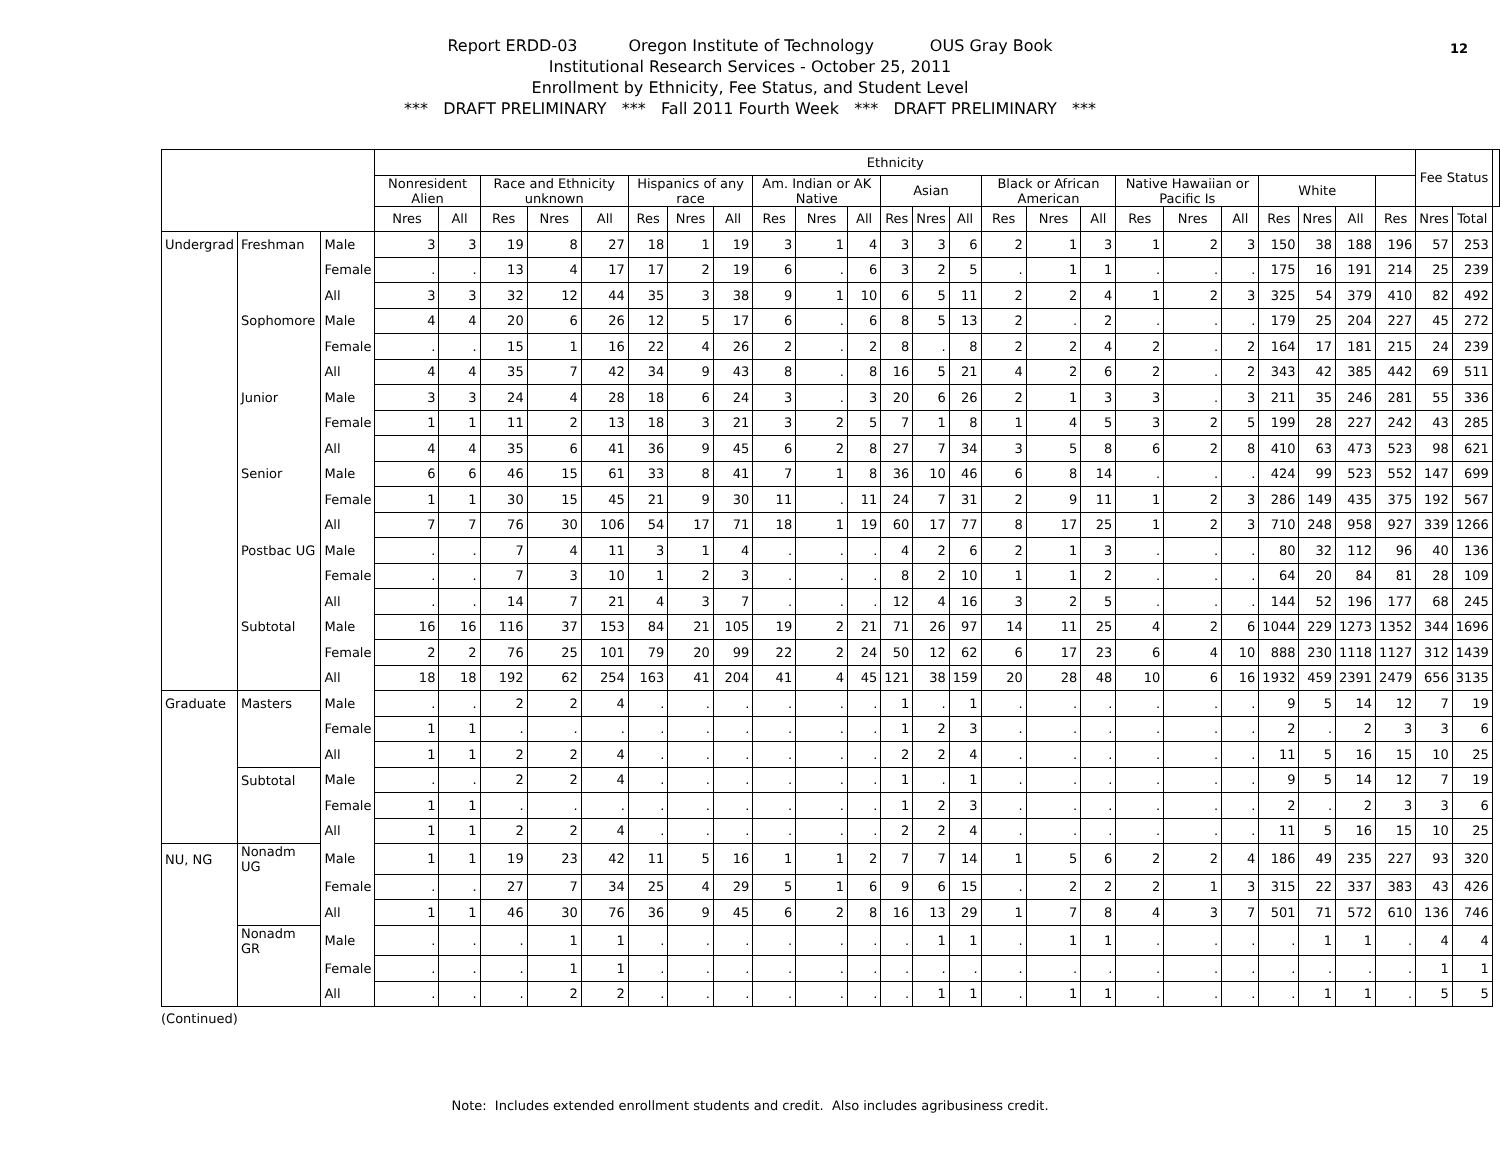12
Report ERDD-03 Oregon Institute of Technology OUS Gray Book
Institutional Research Services - October 25, 2011
Enrollment by Ethnicity, Fee Status, and Student Level
*** DRAFT PRELIMINARY *** Fall 2011 Fourth Week *** DRAFT PRELIMINARY ***
| | | | Ethnicity | | | | | | | | | | | | | | | | | | | | | | | | Fee Status | | |
| --- | --- | --- | --- | --- | --- | --- | --- | --- | --- | --- | --- | --- | --- | --- | --- | --- | --- | --- | --- | --- | --- | --- | --- | --- | --- | --- | --- | --- | --- |
| | | | Nonresident Alien | | Race and Ethnicity unknown | | | Hispanics of any race | | | Am. Indian or AK Native | | | Asian | | | Black or African American | | | Native Hawaiian or Pacific Is | | | White | | | | | | |
| | | | Nres | All | Res | Nres | All | Res | Nres | All | Res | Nres | All | Res | Nres | All | Res | Nres | All | Res | Nres | All | Res | Nres | All | Res | Nres | Total | |
| Undergrad | Freshman | Male | 3 | 3 | 19 | 8 | 27 | 18 | 1 | 19 | 3 | 1 | 4 | 3 | 3 | 6 | 2 | 1 | 3 | 1 | 2 | 3 | 150 | 38 | 188 | 196 | 57 | 253 | |
| | | Female | . | . | 13 | 4 | 17 | 17 | 2 | 19 | 6 | . | 6 | 3 | 2 | 5 | . | 1 | 1 | . | . | . | 175 | 16 | 191 | 214 | 25 | 239 | |
| | | All | 3 | 3 | 32 | 12 | 44 | 35 | 3 | 38 | 9 | 1 | 10 | 6 | 5 | 11 | 2 | 2 | 4 | 1 | 2 | 3 | 325 | 54 | 379 | 410 | 82 | 492 | |
| | Sophomore | Male | 4 | 4 | 20 | 6 | 26 | 12 | 5 | 17 | 6 | . | 6 | 8 | 5 | 13 | 2 | . | 2 | . | . | . | 179 | 25 | 204 | 227 | 45 | 272 | |
| | | Female | . | . | 15 | 1 | 16 | 22 | 4 | 26 | 2 | . | 2 | 8 | . | 8 | 2 | 2 | 4 | 2 | . | 2 | 164 | 17 | 181 | 215 | 24 | 239 | |
| | | All | 4 | 4 | 35 | 7 | 42 | 34 | 9 | 43 | 8 | . | 8 | 16 | 5 | 21 | 4 | 2 | 6 | 2 | . | 2 | 343 | 42 | 385 | 442 | 69 | 511 | |
| | Junior | Male | 3 | 3 | 24 | 4 | 28 | 18 | 6 | 24 | 3 | . | 3 | 20 | 6 | 26 | 2 | 1 | 3 | 3 | . | 3 | 211 | 35 | 246 | 281 | 55 | 336 | |
| | | Female | 1 | 1 | 11 | 2 | 13 | 18 | 3 | 21 | 3 | 2 | 5 | 7 | 1 | 8 | 1 | 4 | 5 | 3 | 2 | 5 | 199 | 28 | 227 | 242 | 43 | 285 | |
| | | All | 4 | 4 | 35 | 6 | 41 | 36 | 9 | 45 | 6 | 2 | 8 | 27 | 7 | 34 | 3 | 5 | 8 | 6 | 2 | 8 | 410 | 63 | 473 | 523 | 98 | 621 | |
| | Senior | Male | 6 | 6 | 46 | 15 | 61 | 33 | 8 | 41 | 7 | 1 | 8 | 36 | 10 | 46 | 6 | 8 | 14 | . | . | . | 424 | 99 | 523 | 552 | 147 | 699 | |
| | | Female | 1 | 1 | 30 | 15 | 45 | 21 | 9 | 30 | 11 | . | 11 | 24 | 7 | 31 | 2 | 9 | 11 | 1 | 2 | 3 | 286 | 149 | 435 | 375 | 192 | 567 | |
| | | All | 7 | 7 | 76 | 30 | 106 | 54 | 17 | 71 | 18 | 1 | 19 | 60 | 17 | 77 | 8 | 17 | 25 | 1 | 2 | 3 | 710 | 248 | 958 | 927 | 339 | 1266 | |
| | Postbac UG | Male | . | . | 7 | 4 | 11 | 3 | 1 | 4 | . | . | . | 4 | 2 | 6 | 2 | 1 | 3 | . | . | . | 80 | 32 | 112 | 96 | 40 | 136 | |
| | | Female | . | . | 7 | 3 | 10 | 1 | 2 | 3 | . | . | . | 8 | 2 | 10 | 1 | 1 | 2 | . | . | . | 64 | 20 | 84 | 81 | 28 | 109 | |
| | | All | . | . | 14 | 7 | 21 | 4 | 3 | 7 | . | . | . | 12 | 4 | 16 | 3 | 2 | 5 | . | . | . | 144 | 52 | 196 | 177 | 68 | 245 | |
| | Subtotal | Male | 16 | 16 | 116 | 37 | 153 | 84 | 21 | 105 | 19 | 2 | 21 | 71 | 26 | 97 | 14 | 11 | 25 | 4 | 2 | 6 | 1044 | 229 | 1273 | 1352 | 344 | 1696 | |
| | | Female | 2 | 2 | 76 | 25 | 101 | 79 | 20 | 99 | 22 | 2 | 24 | 50 | 12 | 62 | 6 | 17 | 23 | 6 | 4 | 10 | 888 | 230 | 1118 | 1127 | 312 | 1439 | |
| | | All | 18 | 18 | 192 | 62 | 254 | 163 | 41 | 204 | 41 | 4 | 45 | 121 | 38 | 159 | 20 | 28 | 48 | 10 | 6 | 16 | 1932 | 459 | 2391 | 2479 | 656 | 3135 | |
| Graduate | Masters | Male | . | . | 2 | 2 | 4 | . | . | . | . | . | . | 1 | . | 1 | . | . | . | . | . | . | 9 | 5 | 14 | 12 | 7 | 19 | |
| | | Female | 1 | 1 | . | . | . | . | . | . | . | . | . | 1 | 2 | 3 | . | . | . | . | . | . | 2 | . | 2 | 3 | 3 | 6 | |
| | | All | 1 | 1 | 2 | 2 | 4 | . | . | . | . | . | . | 2 | 2 | 4 | . | . | . | . | . | . | 11 | 5 | 16 | 15 | 10 | 25 | |
| | Subtotal | Male | . | . | 2 | 2 | 4 | . | . | . | . | . | . | 1 | . | 1 | . | . | . | . | . | . | 9 | 5 | 14 | 12 | 7 | 19 | |
| | | Female | 1 | 1 | . | . | . | . | . | . | . | . | . | 1 | 2 | 3 | . | . | . | . | . | . | 2 | . | 2 | 3 | 3 | 6 | |
| | | All | 1 | 1 | 2 | 2 | 4 | . | . | . | . | . | . | 2 | 2 | 4 | . | . | . | . | . | . | 11 | 5 | 16 | 15 | 10 | 25 | |
| NU, NG | Nonadm UG | Male | 1 | 1 | 19 | 23 | 42 | 11 | 5 | 16 | 1 | 1 | 2 | 7 | 7 | 14 | 1 | 5 | 6 | 2 | 2 | 4 | 186 | 49 | 235 | 227 | 93 | 320 | |
| | | Female | . | . | 27 | 7 | 34 | 25 | 4 | 29 | 5 | 1 | 6 | 9 | 6 | 15 | . | 2 | 2 | 2 | 1 | 3 | 315 | 22 | 337 | 383 | 43 | 426 | |
| | | All | 1 | 1 | 46 | 30 | 76 | 36 | 9 | 45 | 6 | 2 | 8 | 16 | 13 | 29 | 1 | 7 | 8 | 4 | 3 | 7 | 501 | 71 | 572 | 610 | 136 | 746 | |
| | Nonadm GR | Male | . | . | . | 1 | 1 | . | . | . | . | . | . | . | 1 | 1 | . | 1 | 1 | . | . | . | . | 1 | 1 | . | 4 | 4 | |
| | | Female | . | . | . | 1 | 1 | . | . | . | . | . | . | . | . | . | . | . | . | . | . | . | . | . | . | . | 1 | 1 | |
| | | All | . | . | . | 2 | 2 | . | . | . | . | . | . | . | 1 | 1 | . | 1 | 1 | . | . | . | . | 1 | 1 | . | 5 | 5 | |
(Continued)
Note: Includes extended enrollment students and credit. Also includes agribusiness credit.